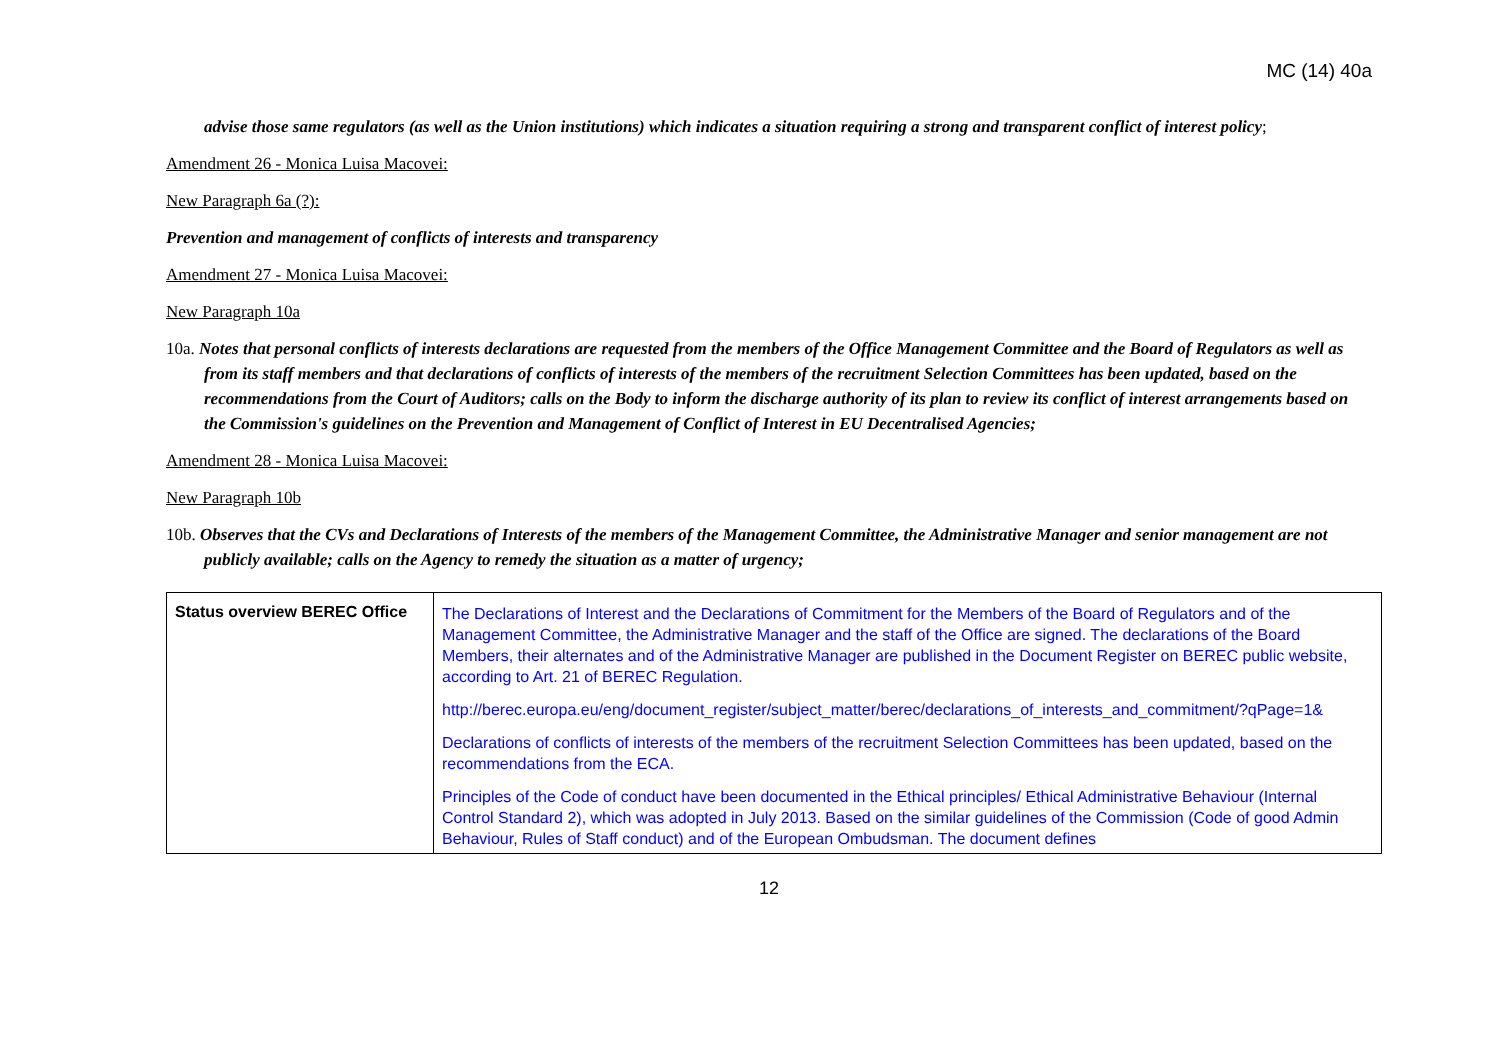MC (14) 40a
advise those same regulators (as well as the Union institutions) which indicates a situation requiring a strong and transparent conflict of interest policy;
Amendment 26 - Monica Luisa Macovei:
New Paragraph 6a (?):
Prevention and management of conflicts of interests and transparency
Amendment 27 - Monica Luisa Macovei:
New Paragraph 10a
10a. Notes that personal conflicts of interests declarations are requested from the members of the Office Management Committee and the Board of Regulators as well as from its staff members and that declarations of conflicts of interests of the members of the recruitment Selection Committees has been updated, based on the recommendations from the Court of Auditors; calls on the Body to inform the discharge authority of its plan to review its conflict of interest arrangements based on the Commission's guidelines on the Prevention and Management of Conflict of Interest in EU Decentralised Agencies;
Amendment 28 - Monica Luisa Macovei:
New Paragraph 10b
10b. Observes that the CVs and Declarations of Interests of the members of the Management Committee, the Administrative Manager and senior management are not publicly available; calls on the Agency to remedy the situation as a matter of urgency;
| Status overview BEREC Office | The Declarations of Interest and the Declarations of Commitment for the Members of the Board of Regulators and of the Management Committee, the Administrative Manager and the staff of the Office are signed. The declarations of the Board Members, their alternates and of the Administrative Manager are published in the Document Register on BEREC public website, according to Art. 21 of BEREC Regulation. http://berec.europa.eu/eng/document_register/subject_matter/berec/declarations_of_interests_and_commitment/?qPage=1& Declarations of conflicts of interests of the members of the recruitment Selection Committees has been updated, based on the recommendations from the ECA. Principles of the Code of conduct have been documented in the Ethical principles/ Ethical Administrative Behaviour (Internal Control Standard 2), which was adopted in July 2013. Based on the similar guidelines of the Commission (Code of good Admin Behaviour, Rules of Staff conduct) and of the European Ombudsman. The document defines |
12